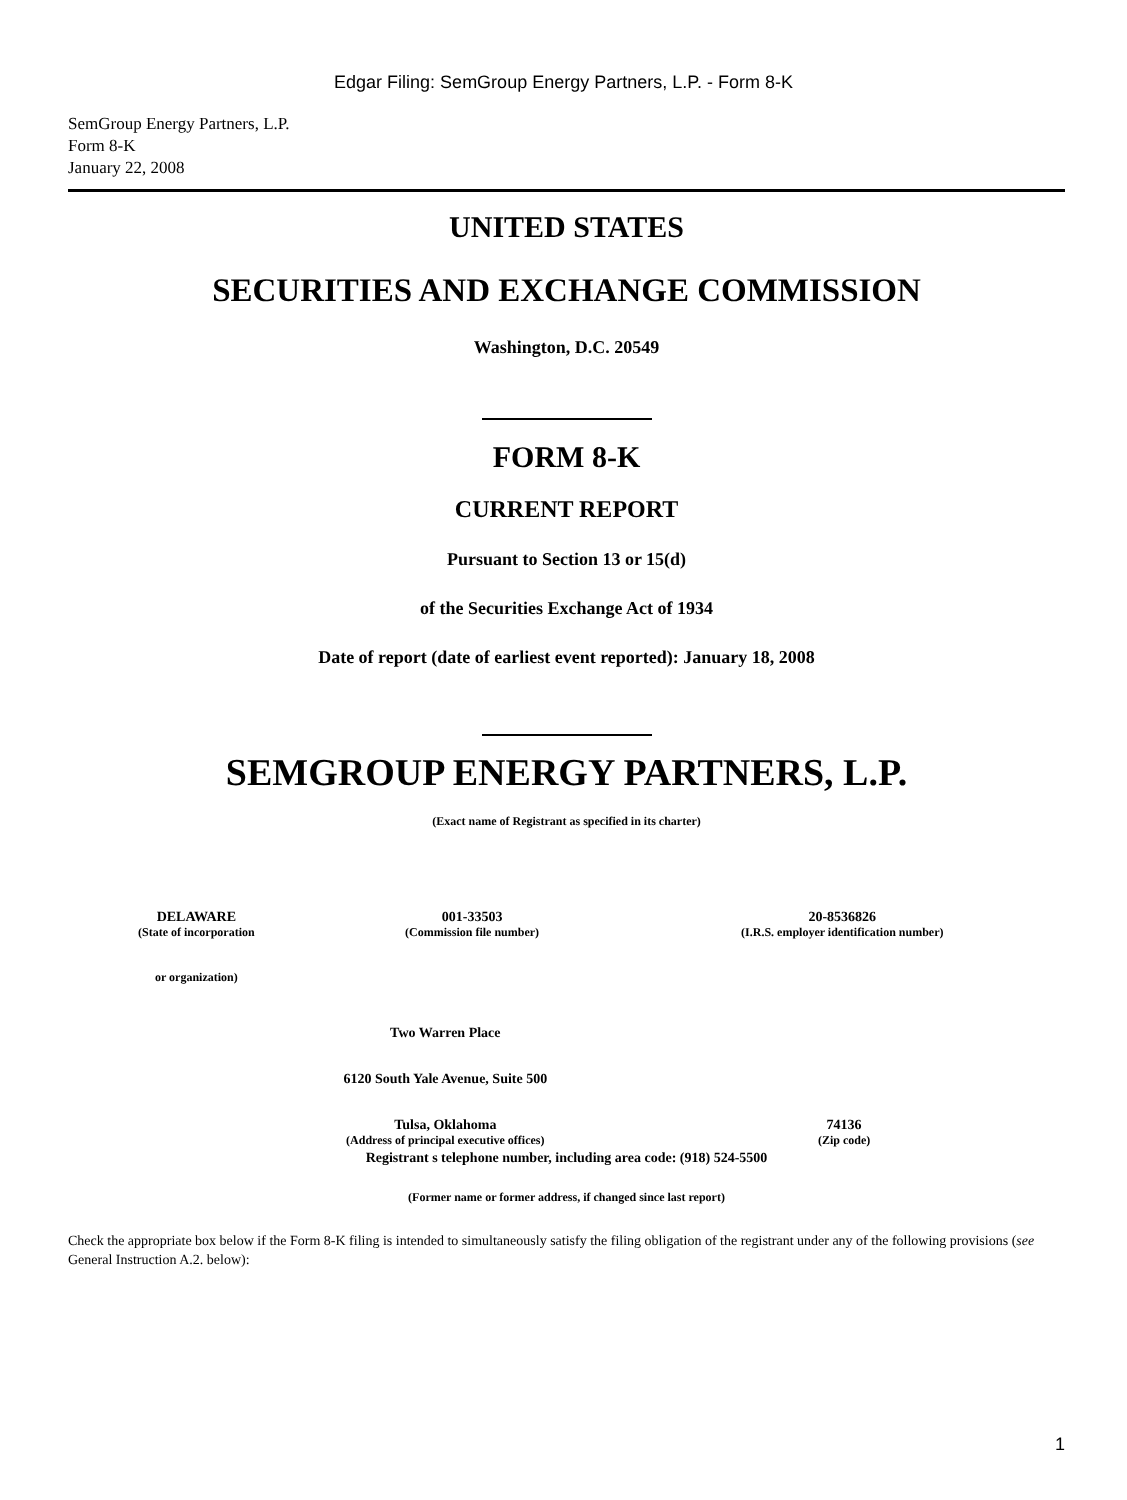Edgar Filing: SemGroup Energy Partners, L.P. - Form 8-K
SemGroup Energy Partners, L.P.
Form 8-K
January 22, 2008
UNITED STATES
SECURITIES AND EXCHANGE COMMISSION
Washington, D.C. 20549
FORM 8-K
CURRENT REPORT
Pursuant to Section 13 or 15(d)
of the Securities Exchange Act of 1934
Date of report (date of earliest event reported): January 18, 2008
SEMGROUP ENERGY PARTNERS, L.P.
(Exact name of Registrant as specified in its charter)
| DELAWARE | 001-33503 | 20-8536826 |
| (State of incorporation | (Commission file number) | (I.R.S. employer identification number) |
| or organization) | | |
| Two Warren Place | |
| 6120 South Yale Avenue, Suite 500 | |
| Tulsa, Oklahoma | 74136 |
| (Address of principal executive offices) | (Zip code) |
Registrant s telephone number, including area code: (918) 524-5500
(Former name or former address, if changed since last report)
Check the appropriate box below if the Form 8-K filing is intended to simultaneously satisfy the filing obligation of the registrant under any of the following provisions (see General Instruction A.2. below):
1